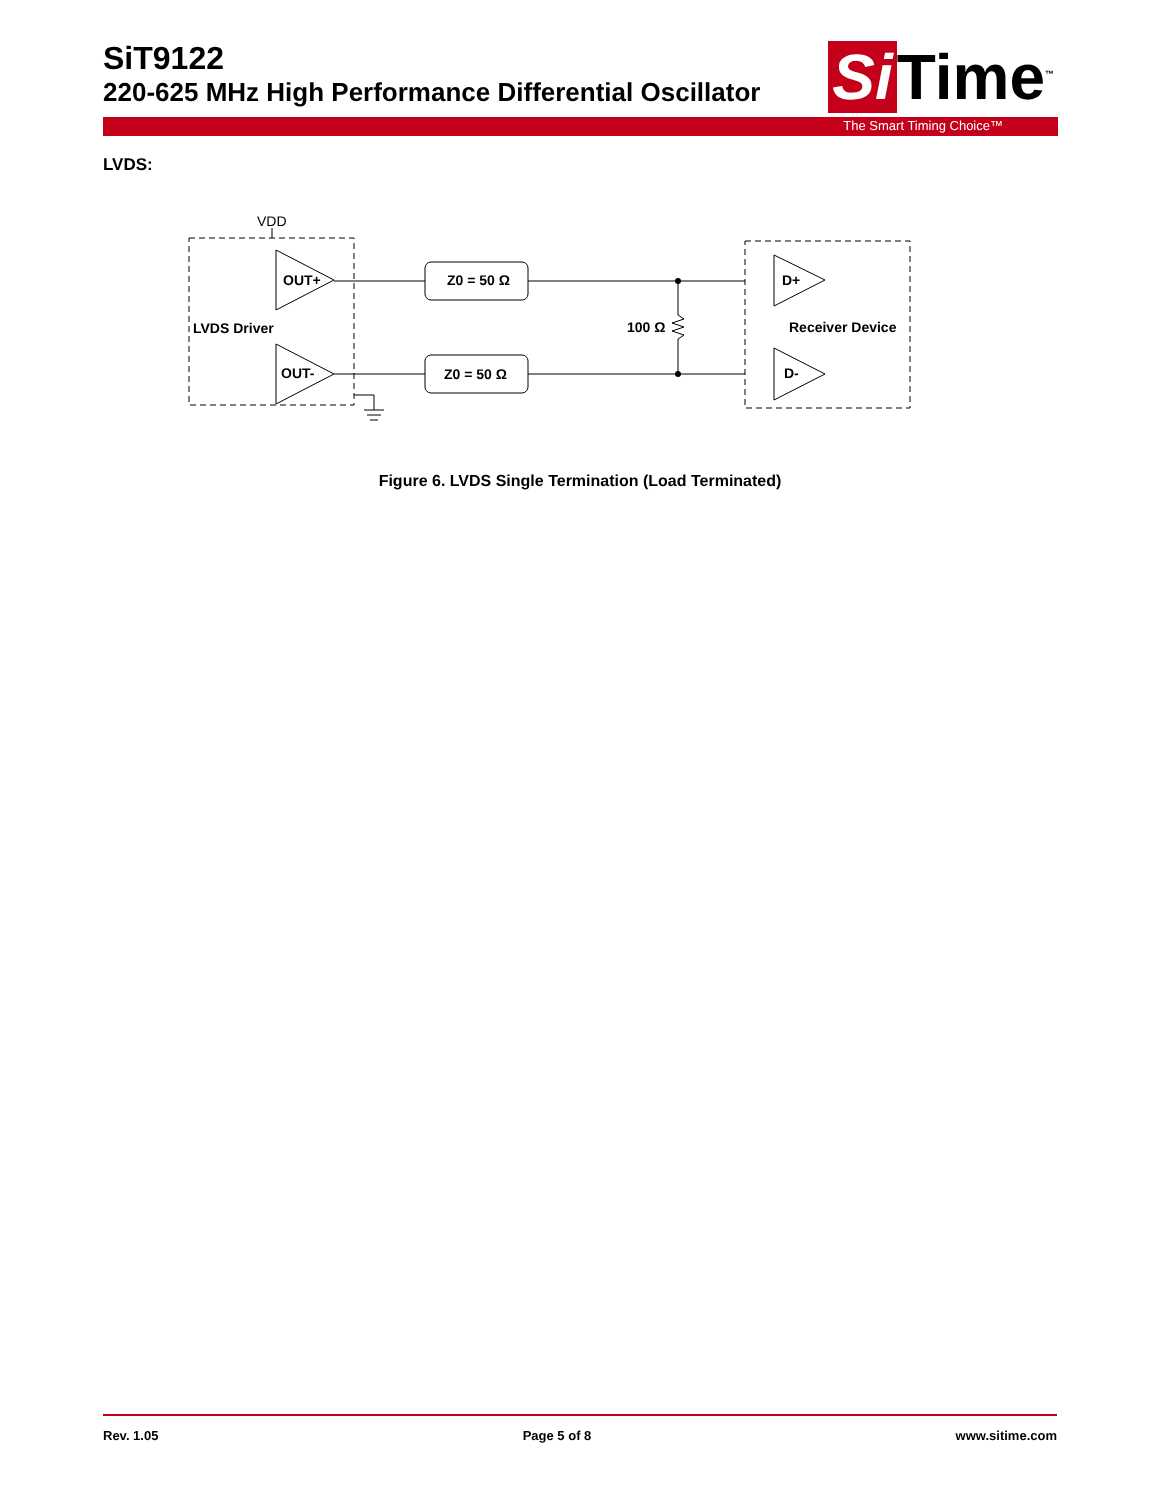SiT9122
220-625 MHz High Performance Differential Oscillator
Si Time<sup>™</sup>
The Smart Timing Choice™
LVDS:
VDD
OUT+
OUT-
LVDS Driver
Z0 = 50 Ω
Z0 = 50 Ω
100 Ω
D+
D-
Receiver Device
Figure 6. LVDS Single Termination (Load Terminated)
Rev. 1.05 Page 5 of 8 www.sitime.com